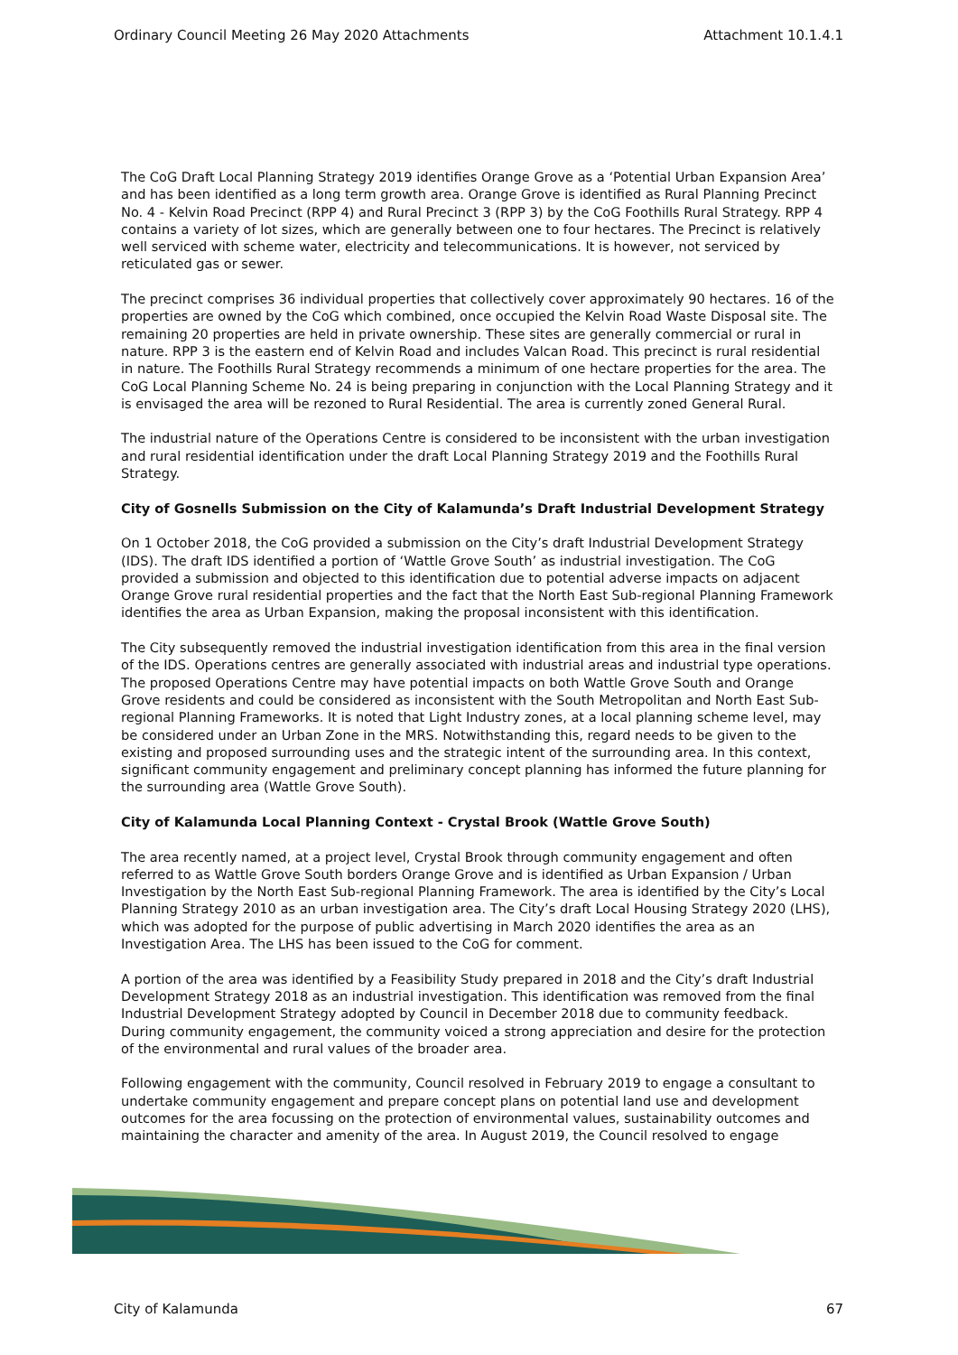Ordinary Council Meeting 26 May 2020 Attachments Attachment 10.1.4.1
The CoG Draft Local Planning Strategy 2019 identifies Orange Grove as a ‘Potential Urban Expansion Area’ and has been identified as a long term growth area. Orange Grove is identified as Rural Planning Precinct No. 4 - Kelvin Road Precinct (RPP 4) and Rural Precinct 3 (RPP 3) by the CoG Foothills Rural Strategy. RPP 4 contains a variety of lot sizes, which are generally between one to four hectares. The Precinct is relatively well serviced with scheme water, electricity and telecommunications. It is however, not serviced by reticulated gas or sewer.
The precinct comprises 36 individual properties that collectively cover approximately 90 hectares. 16 of the properties are owned by the CoG which combined, once occupied the Kelvin Road Waste Disposal site. The remaining 20 properties are held in private ownership. These sites are generally commercial or rural in nature. RPP 3 is the eastern end of Kelvin Road and includes Valcan Road. This precinct is rural residential in nature. The Foothills Rural Strategy recommends a minimum of one hectare properties for the area. The CoG Local Planning Scheme No. 24 is being preparing in conjunction with the Local Planning Strategy and it is envisaged the area will be rezoned to Rural Residential. The area is currently zoned General Rural.
The industrial nature of the Operations Centre is considered to be inconsistent with the urban investigation and rural residential identification under the draft Local Planning Strategy 2019 and the Foothills Rural Strategy.
City of Gosnells Submission on the City of Kalamunda’s Draft Industrial Development Strategy
On 1 October 2018, the CoG provided a submission on the City’s draft Industrial Development Strategy (IDS). The draft IDS identified a portion of ‘Wattle Grove South’ as industrial investigation. The CoG provided a submission and objected to this identification due to potential adverse impacts on adjacent Orange Grove rural residential properties and the fact that the North East Sub-regional Planning Framework identifies the area as Urban Expansion, making the proposal inconsistent with this identification.
The City subsequently removed the industrial investigation identification from this area in the final version of the IDS. Operations centres are generally associated with industrial areas and industrial type operations. The proposed Operations Centre may have potential impacts on both Wattle Grove South and Orange Grove residents and could be considered as inconsistent with the South Metropolitan and North East Sub-regional Planning Frameworks. It is noted that Light Industry zones, at a local planning scheme level, may be considered under an Urban Zone in the MRS. Notwithstanding this, regard needs to be given to the existing and proposed surrounding uses and the strategic intent of the surrounding area. In this context, significant community engagement and preliminary concept planning has informed the future planning for the surrounding area (Wattle Grove South).
City of Kalamunda Local Planning Context - Crystal Brook (Wattle Grove South)
The area recently named, at a project level, Crystal Brook through community engagement and often referred to as Wattle Grove South borders Orange Grove and is identified as Urban Expansion / Urban Investigation by the North East Sub-regional Planning Framework. The area is identified by the City’s Local Planning Strategy 2010 as an urban investigation area. The City’s draft Local Housing Strategy 2020 (LHS), which was adopted for the purpose of public advertising in March 2020 identifies the area as an Investigation Area. The LHS has been issued to the CoG for comment.
A portion of the area was identified by a Feasibility Study prepared in 2018 and the City’s draft Industrial Development Strategy 2018 as an industrial investigation. This identification was removed from the final Industrial Development Strategy adopted by Council in December 2018 due to community feedback. During community engagement, the community voiced a strong appreciation and desire for the protection of the environmental and rural values of the broader area.
Following engagement with the community, Council resolved in February 2019 to engage a consultant to undertake community engagement and prepare concept plans on potential land use and development outcomes for the area focussing on the protection of environmental values, sustainability outcomes and maintaining the character and amenity of the area. In August 2019, the Council resolved to engage
City of Kalamunda 67